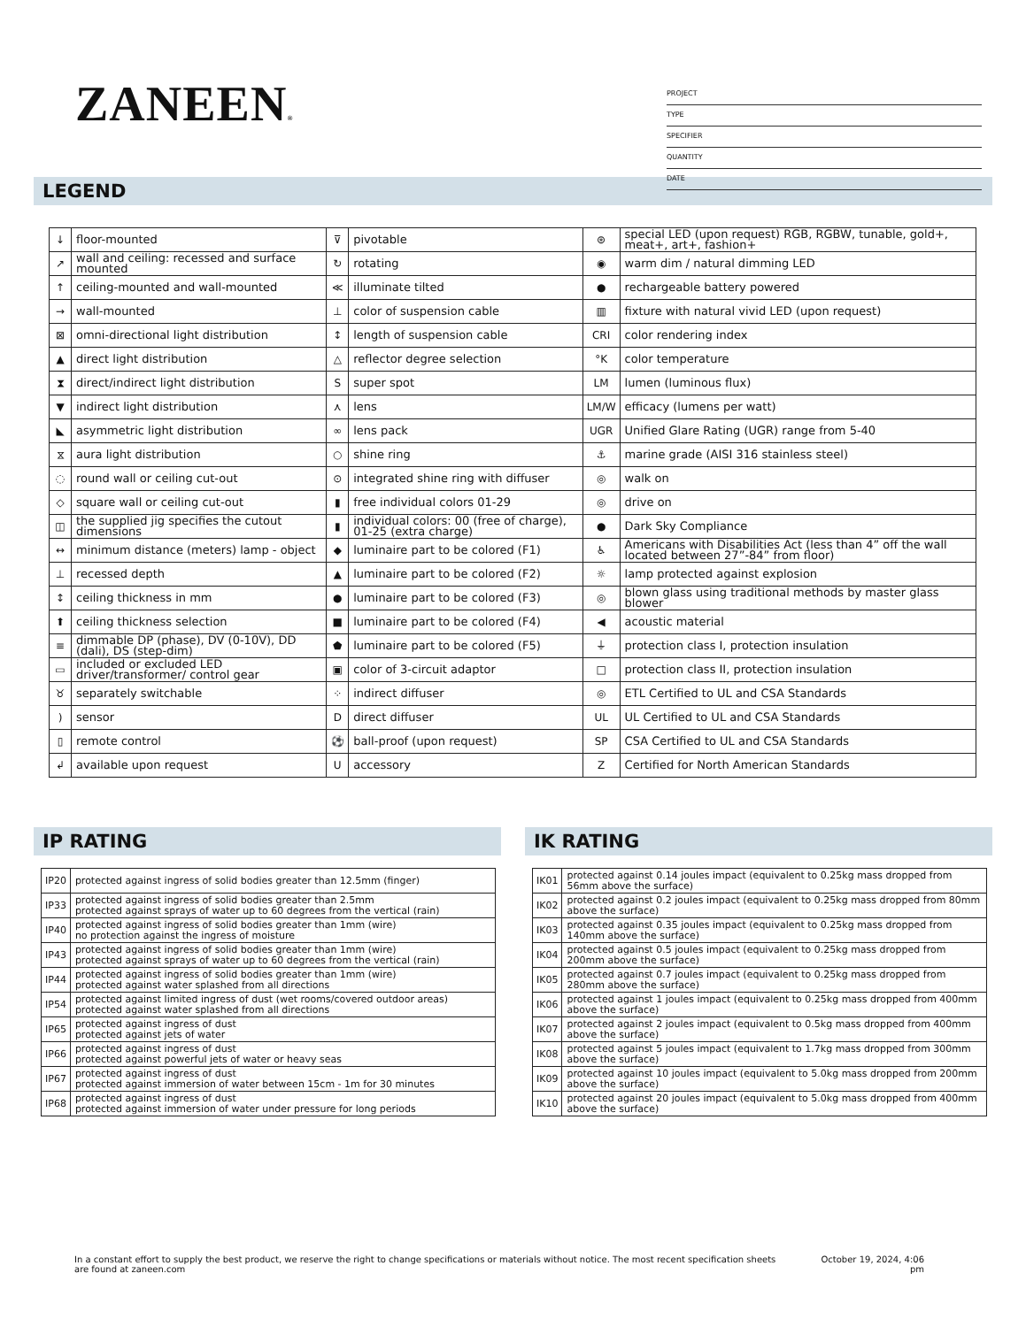ZANEEN®
PROJECT
TYPE
SPECIFIER
QUANTITY
DATE
LEGEND
| ↓ | floor-mounted | ⊽ | pivotable | ⊛ | special LED (upon request) RGB, RGBW, tunable, gold+, meat+, art+, fashion+ |
| ↗ | wall and ceiling: recessed and surface mounted | ↻ | rotating | ◉ | warm dim / natural dimming LED |
| ↑ | ceiling-mounted and wall-mounted | ≪ | illuminate tilted | ● | rechargeable battery powered |
| → | wall-mounted | ⊥ | color of suspension cable | ▥ | fixture with natural vivid LED (upon request) |
| ⊠ | omni-directional light distribution | ↕ | length of suspension cable | CRI | color rendering index |
| ▲ | direct light distribution | △ | reflector degree selection | °K | color temperature |
| ⧗ | direct/indirect light distribution | S | super spot | LM | lumen (luminous flux) |
| ▼ | indirect light distribution | ⋏ | lens | LM/W | efficacy (lumens per watt) |
| ◣ | asymmetric light distribution | ∞ | lens pack | UGR | Unified Glare Rating (UGR) range from 5-40 |
| ⧖ | aura light distribution | ○ | shine ring | ⚓ | marine grade (AISI 316 stainless steel) |
| ◌ | round wall or ceiling cut-out | ⊙ | integrated shine ring with diffuser | ◎ | walk on |
| ◇ | square wall or ceiling cut-out | ▮ | free individual colors 01-29 | ◎ | drive on |
| ◫ | the supplied jig specifies the cutout dimensions | ▮ | individual colors: 00 (free of charge), 01-25 (extra charge) | ● | Dark Sky Compliance |
| ↔ | minimum distance (meters) lamp - object | ◆ | luminaire part to be colored (F1) | ♿ | Americans with Disabilities Act (less than 4” off the wall located between 27”-84” from floor) |
| ⊥ | recessed depth | ▲ | luminaire part to be colored (F2) | ☼ | lamp protected against explosion |
| ↕ | ceiling thickness in mm | ● | luminaire part to be colored (F3) | ◎ | blown glass using traditional methods by master glass blower |
| ⬆ | ceiling thickness selection | ■ | luminaire part to be colored (F4) | ◀ | acoustic material |
| ≡ | dimmable DP (phase), DV (0-10V), DD (dali), DS (step-dim) | ⬟ | luminaire part to be colored (F5) | ⏚ | protection class I, protection insulation |
| ▭ | included or excluded LED driver/transformer/ control gear | ▣ | color of 3-circuit adaptor | □ | protection class II, protection insulation |
| ♉ | separately switchable | ⁘ | indirect diffuser | ◎ | ETL Certified to UL and CSA Standards |
| ) | sensor | D | direct diffuser | UL | UL Certified to UL and CSA Standards |
| ▯ | remote control | ⚽ | ball-proof (upon request) | SP | CSA Certified to UL and CSA Standards |
| ↲ | available upon request | U | accessory | Z | Certified for North American Standards |
IP RATING
| IP20 | protected against ingress of solid bodies greater than 12.5mm (finger) |
| IP33 | protected against ingress of solid bodies greater than 2.5mm protected against sprays of water up to 60 degrees from the vertical (rain) |
| IP40 | protected against ingress of solid bodies greater than 1mm (wire) no protection against the ingress of moisture |
| IP43 | protected against ingress of solid bodies greater than 1mm (wire) protected against sprays of water up to 60 degrees from the vertical (rain) |
| IP44 | protected against ingress of solid bodies greater than 1mm (wire) protected against water splashed from all directions |
| IP54 | protected against limited ingress of dust (wet rooms/covered outdoor areas) protected against water splashed from all directions |
| IP65 | protected against ingress of dust protected against jets of water |
| IP66 | protected against ingress of dust protected against powerful jets of water or heavy seas |
| IP67 | protected against ingress of dust protected against immersion of water between 15cm - 1m for 30 minutes |
| IP68 | protected against ingress of dust protected against immersion of water under pressure for long periods |
IK RATING
| IK01 | protected against 0.14 joules impact (equivalent to 0.25kg mass dropped from 56mm above the surface) |
| IK02 | protected against 0.2 joules impact (equivalent to 0.25kg mass dropped from 80mm above the surface) |
| IK03 | protected against 0.35 joules impact (equivalent to 0.25kg mass dropped from 140mm above the surface) |
| IK04 | protected against 0.5 joules impact (equivalent to 0.25kg mass dropped from 200mm above the surface) |
| IK05 | protected against 0.7 joules impact (equivalent to 0.25kg mass dropped from 280mm above the surface) |
| IK06 | protected against 1 joules impact (equivalent to 0.25kg mass dropped from 400mm above the surface) |
| IK07 | protected against 2 joules impact (equivalent to 0.5kg mass dropped from 400mm above the surface) |
| IK08 | protected against 5 joules impact (equivalent to 1.7kg mass dropped from 300mm above the surface) |
| IK09 | protected against 10 joules impact (equivalent to 5.0kg mass dropped from 200mm above the surface) |
| IK10 | protected against 20 joules impact (equivalent to 5.0kg mass dropped from 400mm above the surface) |
In a constant effort to supply the best product, we reserve the right to change specifications or materials without notice. The most recent specification sheets are found at zaneen.com
October 19, 2024, 4:06
pm